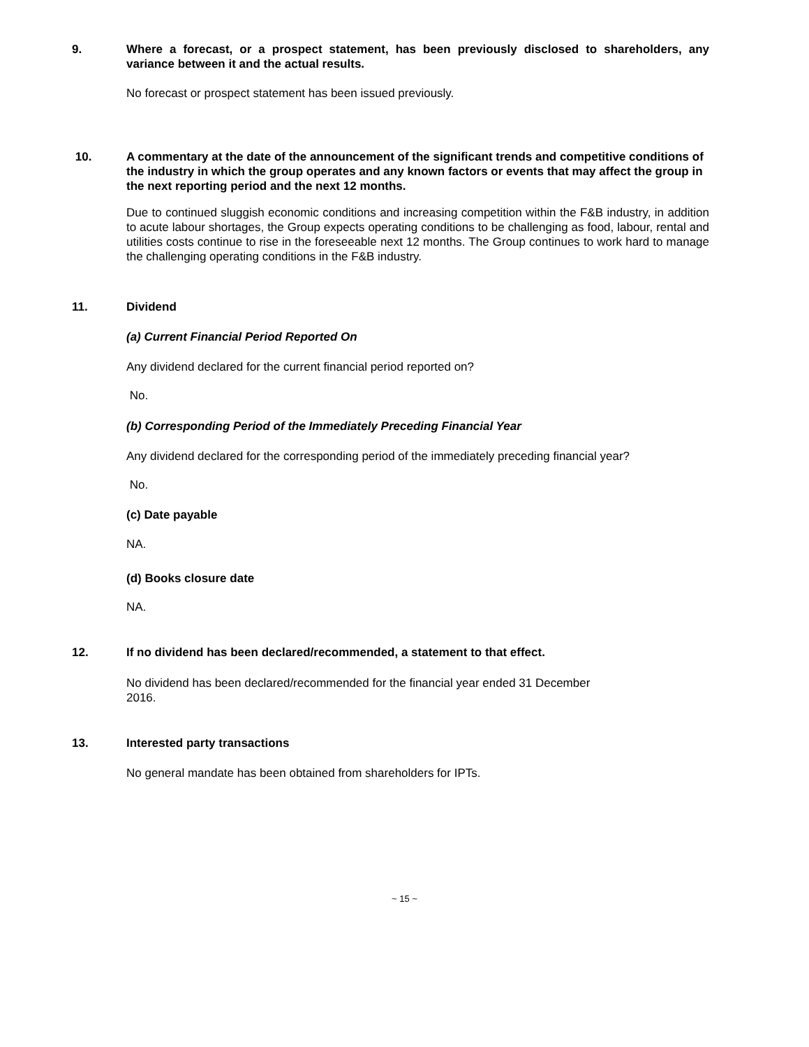9. Where a forecast, or a prospect statement, has been previously disclosed to shareholders, any variance between it and the actual results.
No forecast or prospect statement has been issued previously.
10. A commentary at the date of the announcement of the significant trends and competitive conditions of the industry in which the group operates and any known factors or events that may affect the group in the next reporting period and the next 12 months.
Due to continued sluggish economic conditions and increasing competition within the F&B industry, in addition to acute labour shortages, the Group expects operating conditions to be challenging as food, labour, rental and utilities costs continue to rise in the foreseeable next 12 months. The Group continues to work hard to manage the challenging operating conditions in the F&B industry.
11. Dividend
(a) Current Financial Period Reported On
Any dividend declared for the current financial period reported on?
No.
(b) Corresponding Period of the Immediately Preceding Financial Year
Any dividend declared for the corresponding period of the immediately preceding financial year?
No.
(c) Date payable
NA.
(d) Books closure date
NA.
12. If no dividend has been declared/recommended, a statement to that effect.
No dividend has been declared/recommended for the financial year ended 31 December
2016.
13. Interested party transactions
No general mandate has been obtained from shareholders for IPTs.
~ 15 ~